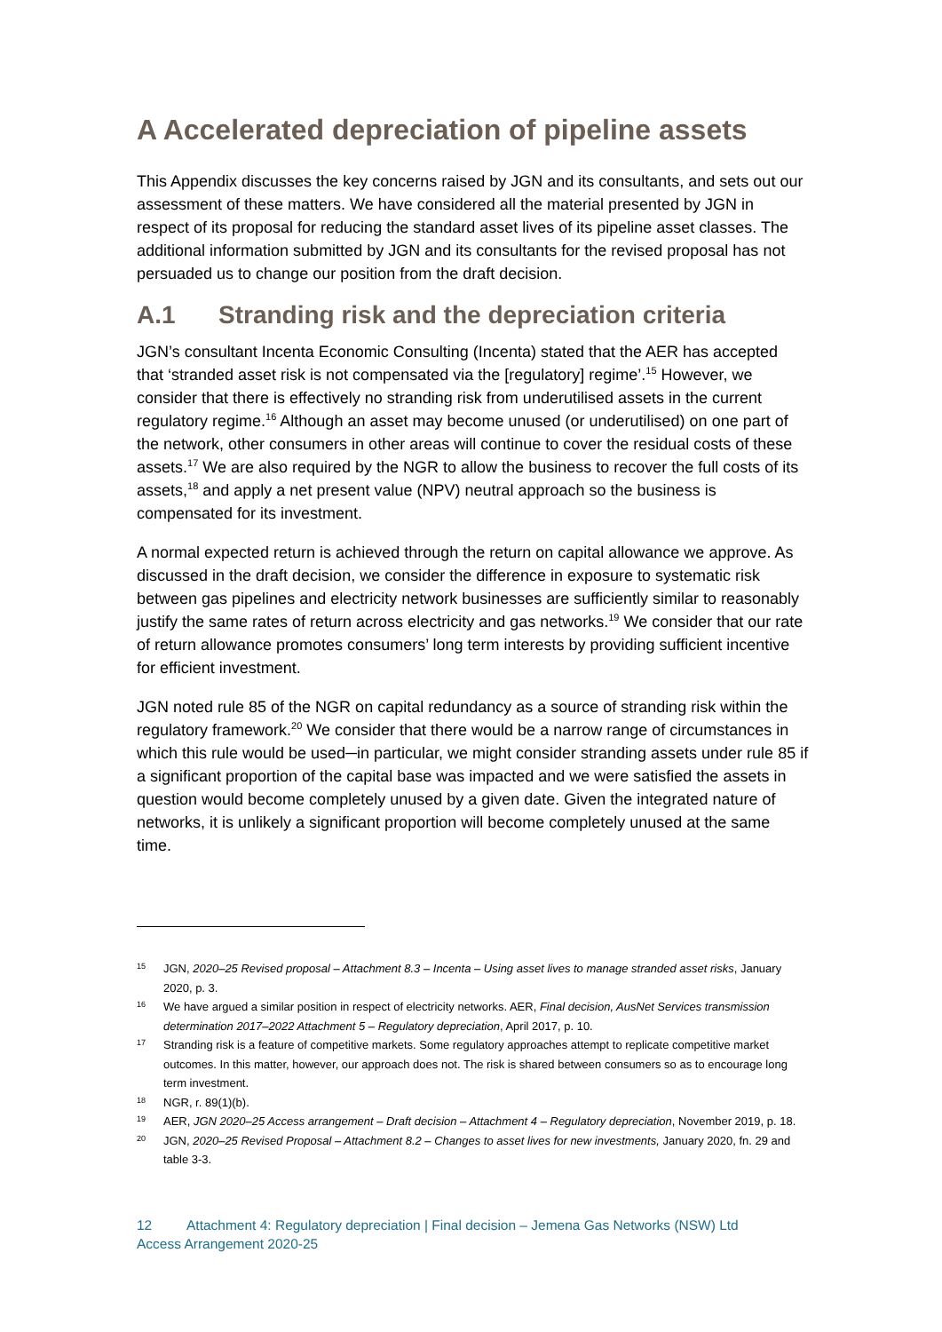A Accelerated depreciation of pipeline assets
This Appendix discusses the key concerns raised by JGN and its consultants, and sets out our assessment of these matters. We have considered all the material presented by JGN in respect of its proposal for reducing the standard asset lives of its pipeline asset classes. The additional information submitted by JGN and its consultants for the revised proposal has not persuaded us to change our position from the draft decision.
A.1 Stranding risk and the depreciation criteria
JGN’s consultant Incenta Economic Consulting (Incenta) stated that the AER has accepted that ‘stranded asset risk is not compensated via the [regulatory] regime’.<sup>15</sup> However, we consider that there is effectively no stranding risk from underutilised assets in the current regulatory regime.<sup>16</sup> Although an asset may become unused (or underutilised) on one part of the network, other consumers in other areas will continue to cover the residual costs of these assets.<sup>17</sup> We are also required by the NGR to allow the business to recover the full costs of its assets,<sup>18</sup> and apply a net present value (NPV) neutral approach so the business is compensated for its investment.
A normal expected return is achieved through the return on capital allowance we approve. As discussed in the draft decision, we consider the difference in exposure to systematic risk between gas pipelines and electricity network businesses are sufficiently similar to reasonably justify the same rates of return across electricity and gas networks.<sup>19</sup> We consider that our rate of return allowance promotes consumers’ long term interests by providing sufficient incentive for efficient investment.
JGN noted rule 85 of the NGR on capital redundancy as a source of stranding risk within the regulatory framework.<sup>20</sup> We consider that there would be a narrow range of circumstances in which this rule would be used─in particular, we might consider stranding assets under rule 85 if a significant proportion of the capital base was impacted and we were satisfied the assets in question would become completely unused by a given date. Given the integrated nature of networks, it is unlikely a significant proportion will become completely unused at the same time.
15 JGN, 2020–25 Revised proposal – Attachment 8.3 – Incenta – Using asset lives to manage stranded asset risks, January 2020, p. 3.
16 We have argued a similar position in respect of electricity networks. AER, Final decision, AusNet Services transmission determination 2017–2022 Attachment 5 – Regulatory depreciation, April 2017, p. 10.
17 Stranding risk is a feature of competitive markets. Some regulatory approaches attempt to replicate competitive market outcomes. In this matter, however, our approach does not. The risk is shared between consumers so as to encourage long term investment.
18 NGR, r. 89(1)(b).
19 AER, JGN 2020–25 Access arrangement – Draft decision – Attachment 4 – Regulatory depreciation, November 2019, p. 18.
20 JGN, 2020–25 Revised Proposal – Attachment 8.2 – Changes to asset lives for new investments, January 2020, fn. 29 and table 3-3.
12 Attachment 4: Regulatory depreciation | Final decision – Jemena Gas Networks (NSW) Ltd
Access Arrangement 2020-25